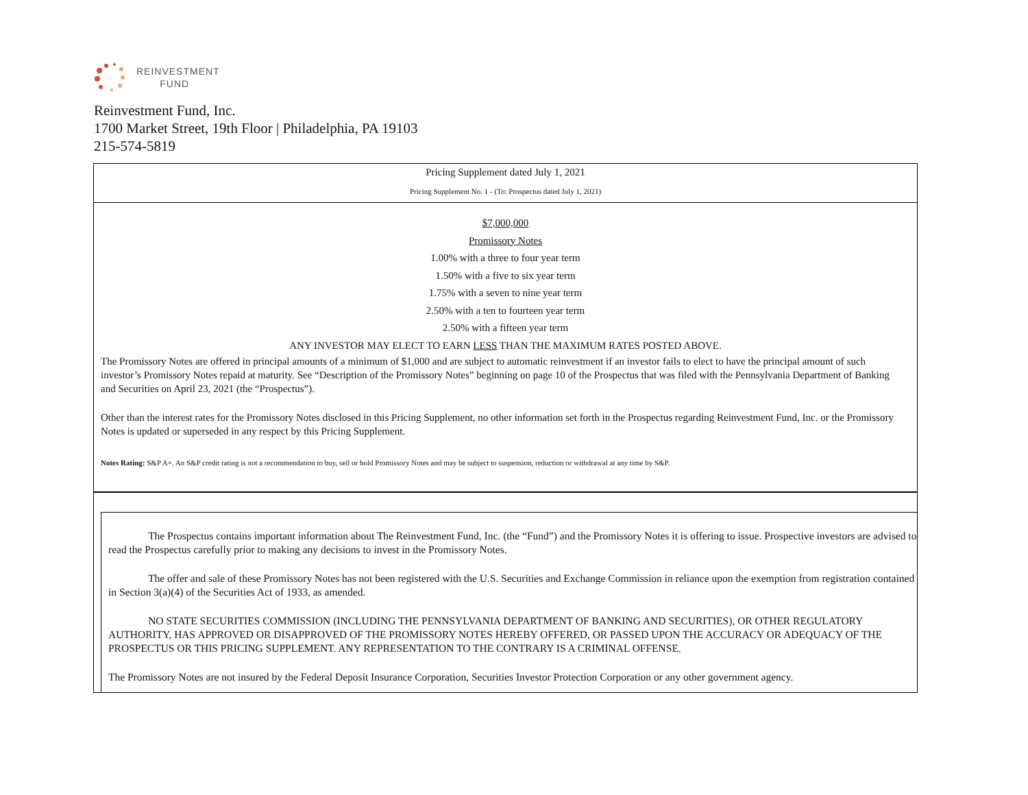REINVESTMENT
FUND
Reinvestment Fund, Inc.
1700 Market Street, 19th Floor | Philadelphia, PA 19103
215-574-5819
Pricing Supplement dated July 1, 2021
Pricing Supplement No. 1 - (To: Prospectus dated July 1, 2021)
$7,000,000
Promissory Notes
1.00% with a three to four year term
1.50% with a five to six year term
1.75% with a seven to nine year term
2.50% with a ten to fourteen year term
2.50% with a fifteen year term
ANY INVESTOR MAY ELECT TO EARN LESS THAN THE MAXIMUM RATES POSTED ABOVE.
The Promissory Notes are offered in principal amounts of a minimum of $1,000 and are subject to automatic reinvestment if an investor fails to elect to have the principal amount of such investor’s Promissory Notes repaid at maturity. See “Description of the Promissory Notes” beginning on page 10 of the Prospectus that was filed with the Pennsylvania Department of Banking and Securities on April 23, 2021 (the “Prospectus”).
Other than the interest rates for the Promissory Notes disclosed in this Pricing Supplement, no other information set forth in the Prospectus regarding Reinvestment Fund, Inc. or the Promissory Notes is updated or superseded in any respect by this Pricing Supplement.
Notes Rating: S&P A+. An S&P credit rating is not a recommendation to buy, sell or hold Promissory Notes and may be subject to suspension, reduction or withdrawal at any time by S&P.
The Prospectus contains important information about The Reinvestment Fund, Inc. (the “Fund”) and the Promissory Notes it is offering to issue. Prospective investors are advised to read the Prospectus carefully prior to making any decisions to invest in the Promissory Notes.
The offer and sale of these Promissory Notes has not been registered with the U.S. Securities and Exchange Commission in reliance upon the exemption from registration contained in Section 3(a)(4) of the Securities Act of 1933, as amended.
NO STATE SECURITIES COMMISSION (INCLUDING THE PENNSYLVANIA DEPARTMENT OF BANKING AND SECURITIES), OR OTHER REGULATORY AUTHORITY, HAS APPROVED OR DISAPPROVED OF THE PROMISSORY NOTES HEREBY OFFERED, OR PASSED UPON THE ACCURACY OR ADEQUACY OF THE PROSPECTUS OR THIS PRICING SUPPLEMENT. ANY REPRESENTATION TO THE CONTRARY IS A CRIMINAL OFFENSE.
The Promissory Notes are not insured by the Federal Deposit Insurance Corporation, Securities Investor Protection Corporation or any other government agency.